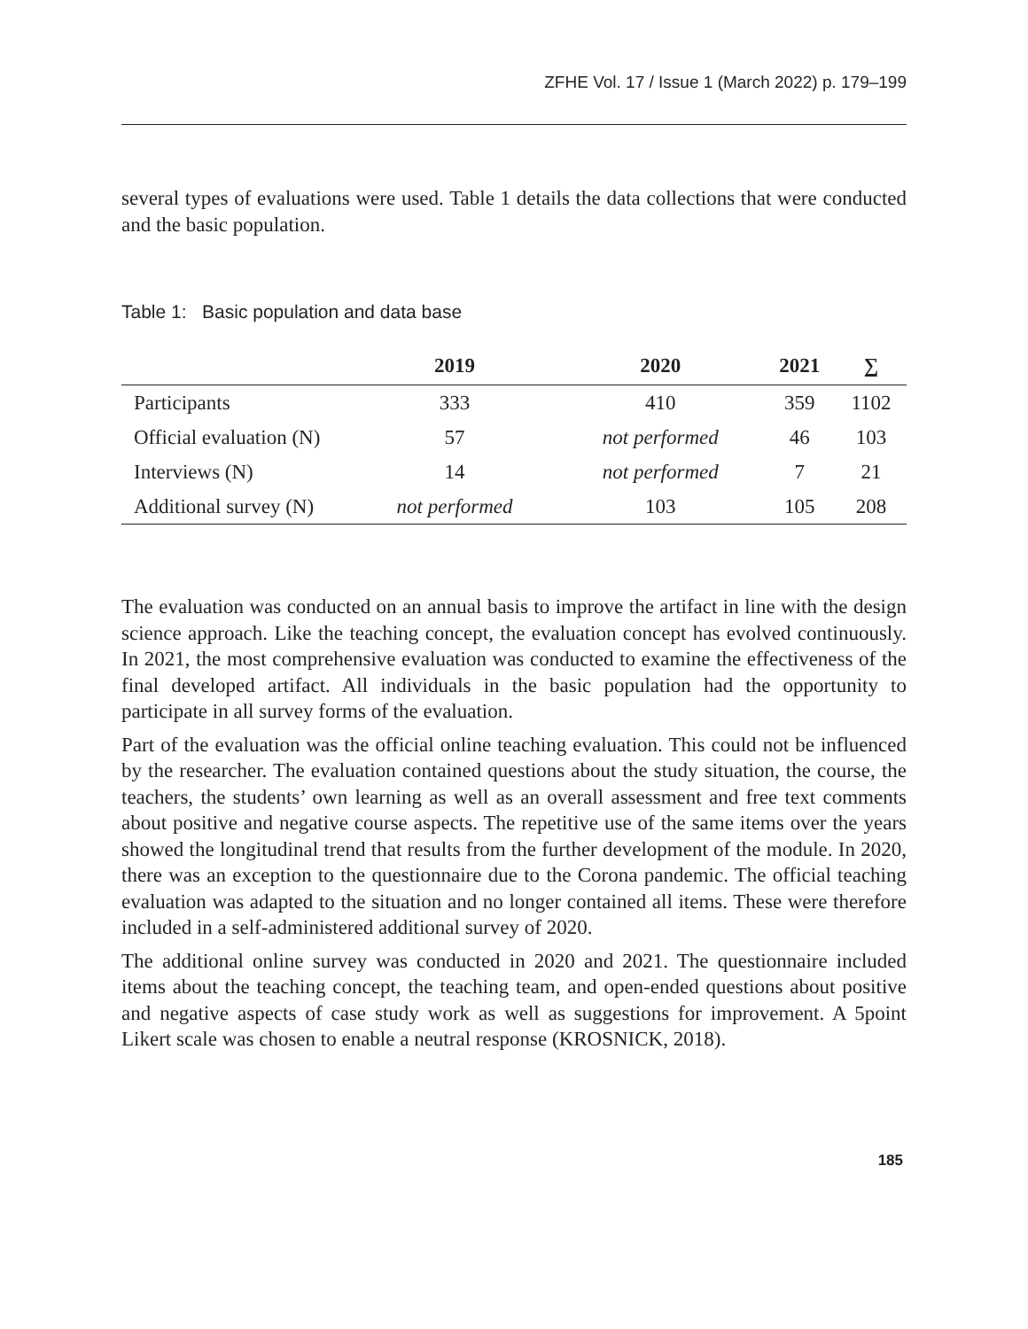ZFHE Vol. 17 / Issue 1 (March 2022) p. 179–199
several types of evaluations were used. Table 1 details the data collections that were conducted and the basic population.
Table 1: Basic population and data base
| | 2019 | 2020 | 2021 | ∑ |
| --- | --- | --- | --- | --- |
| Participants | 333 | 410 | 359 | 1102 |
| Official evaluation (N) | 57 | not performed | 46 | 103 |
| Interviews (N) | 14 | not performed | 7 | 21 |
| Additional survey (N) | not performed | 103 | 105 | 208 |
The evaluation was conducted on an annual basis to improve the artifact in line with the design science approach. Like the teaching concept, the evaluation concept has evolved continuously. In 2021, the most comprehensive evaluation was conducted to examine the effectiveness of the final developed artifact. All individuals in the basic population had the opportunity to participate in all survey forms of the evaluation.
Part of the evaluation was the official online teaching evaluation. This could not be influenced by the researcher. The evaluation contained questions about the study situation, the course, the teachers, the students’ own learning as well as an overall assessment and free text comments about positive and negative course aspects. The repetitive use of the same items over the years showed the longitudinal trend that results from the further development of the module. In 2020, there was an exception to the questionnaire due to the Corona pandemic. The official teaching evaluation was adapted to the situation and no longer contained all items. These were therefore included in a self-administered additional survey of 2020.
The additional online survey was conducted in 2020 and 2021. The questionnaire included items about the teaching concept, the teaching team, and open-ended questions about positive and negative aspects of case study work as well as suggestions for improvement. A 5point Likert scale was chosen to enable a neutral response (KROSNICK, 2018).
185